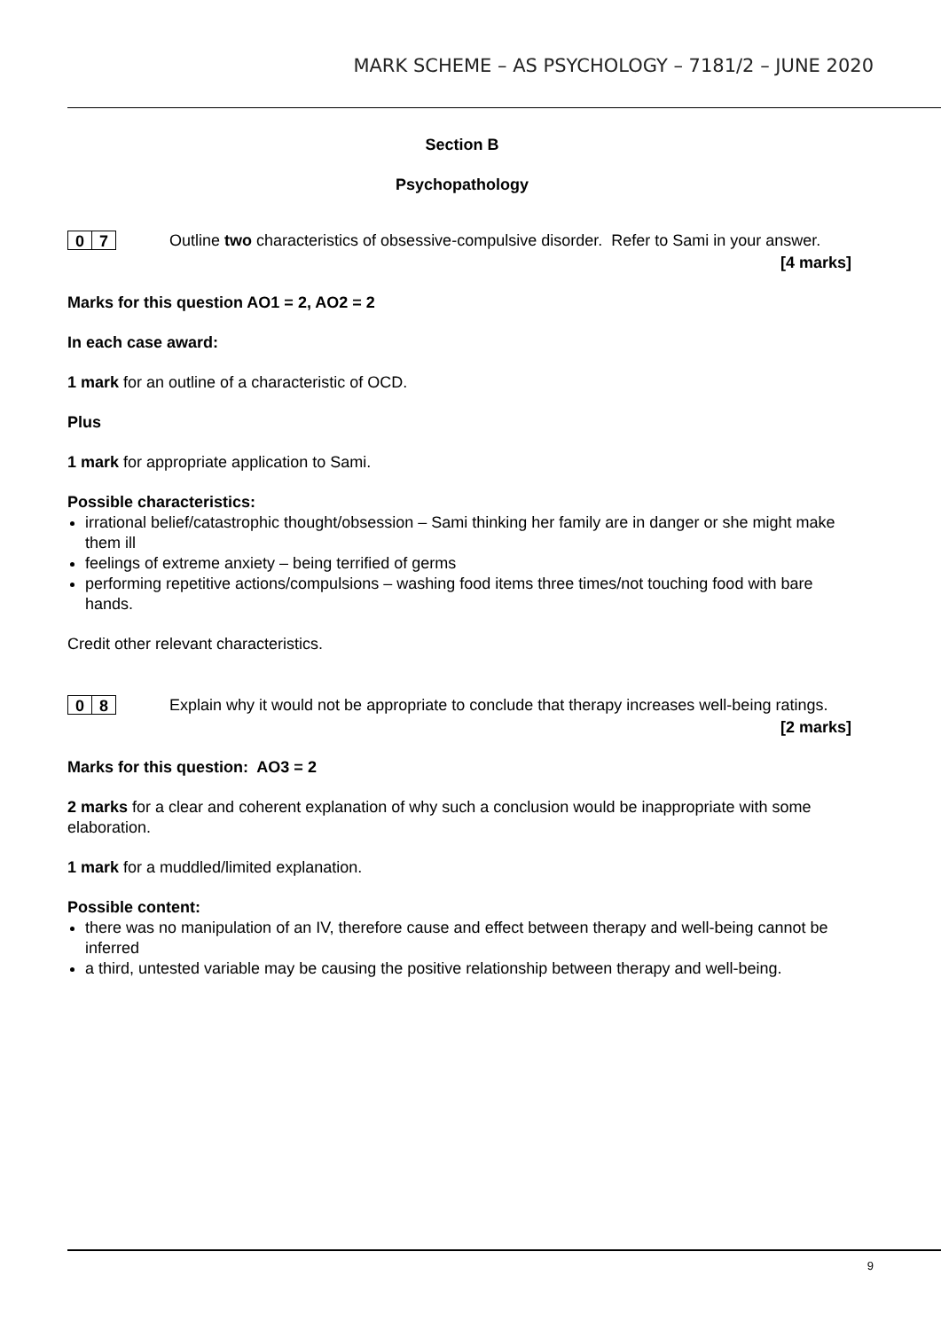MARK SCHEME – AS PSYCHOLOGY – 7181/2 – JUNE 2020
Section B
Psychopathology
0 7
Outline two characteristics of obsessive-compulsive disorder. Refer to Sami in your answer.
[4 marks]
Marks for this question AO1 = 2, AO2 = 2
In each case award:
1 mark for an outline of a characteristic of OCD.
Plus
1 mark for appropriate application to Sami.
Possible characteristics:
irrational belief/catastrophic thought/obsession – Sami thinking her family are in danger or she might make them ill
feelings of extreme anxiety – being terrified of germs
performing repetitive actions/compulsions – washing food items three times/not touching food with bare hands.
Credit other relevant characteristics.
0 8
Explain why it would not be appropriate to conclude that therapy increases well-being ratings.
[2 marks]
Marks for this question: AO3 = 2
2 marks for a clear and coherent explanation of why such a conclusion would be inappropriate with some elaboration.
1 mark for a muddled/limited explanation.
Possible content:
there was no manipulation of an IV, therefore cause and effect between therapy and well-being cannot be inferred
a third, untested variable may be causing the positive relationship between therapy and well-being.
9